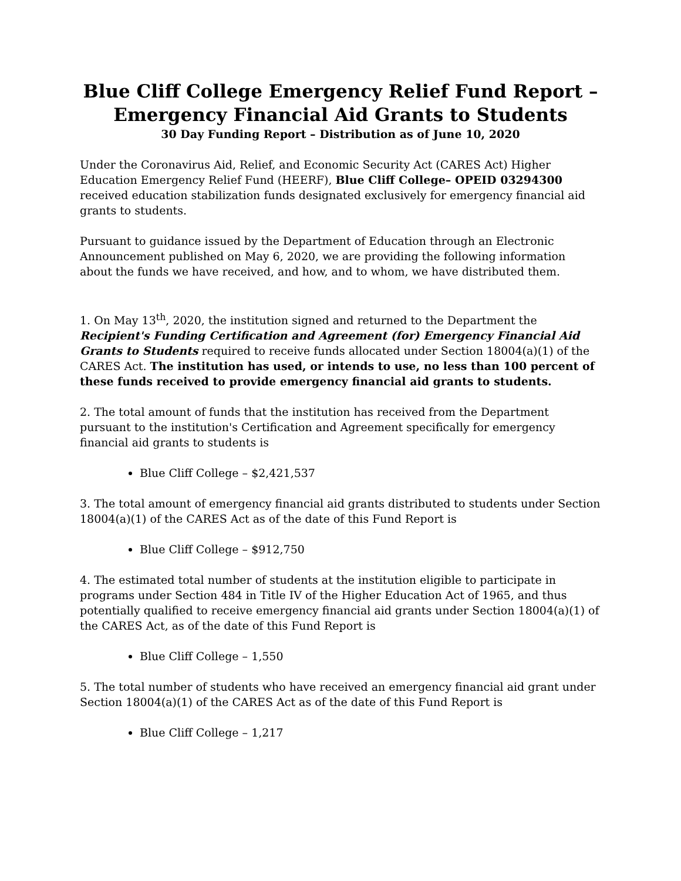Blue Cliff College Emergency Relief Fund Report –
Emergency Financial Aid Grants to Students
30 Day Funding Report – Distribution as of June 10, 2020
Under the Coronavirus Aid, Relief, and Economic Security Act (CARES Act) Higher Education Emergency Relief Fund (HEERF), Blue Cliff College– OPEID 03294300 received education stabilization funds designated exclusively for emergency financial aid grants to students.
Pursuant to guidance issued by the Department of Education through an Electronic Announcement published on May 6, 2020, we are providing the following information about the funds we have received, and how, and to whom, we have distributed them.
1. On May 13<sup>th</sup>, 2020, the institution signed and returned to the Department the Recipient's Funding Certification and Agreement (for) Emergency Financial Aid Grants to Students required to receive funds allocated under Section 18004(a)(1) of the CARES Act. The institution has used, or intends to use, no less than 100 percent of these funds received to provide emergency financial aid grants to students.
2. The total amount of funds that the institution has received from the Department pursuant to the institution's Certification and Agreement specifically for emergency financial aid grants to students is
Blue Cliff College – $2,421,537
3. The total amount of emergency financial aid grants distributed to students under Section 18004(a)(1) of the CARES Act as of the date of this Fund Report is
Blue Cliff College – $912,750
4. The estimated total number of students at the institution eligible to participate in programs under Section 484 in Title IV of the Higher Education Act of 1965, and thus potentially qualified to receive emergency financial aid grants under Section 18004(a)(1) of the CARES Act, as of the date of this Fund Report is
Blue Cliff College – 1,550
5. The total number of students who have received an emergency financial aid grant under Section 18004(a)(1) of the CARES Act as of the date of this Fund Report is
Blue Cliff College – 1,217